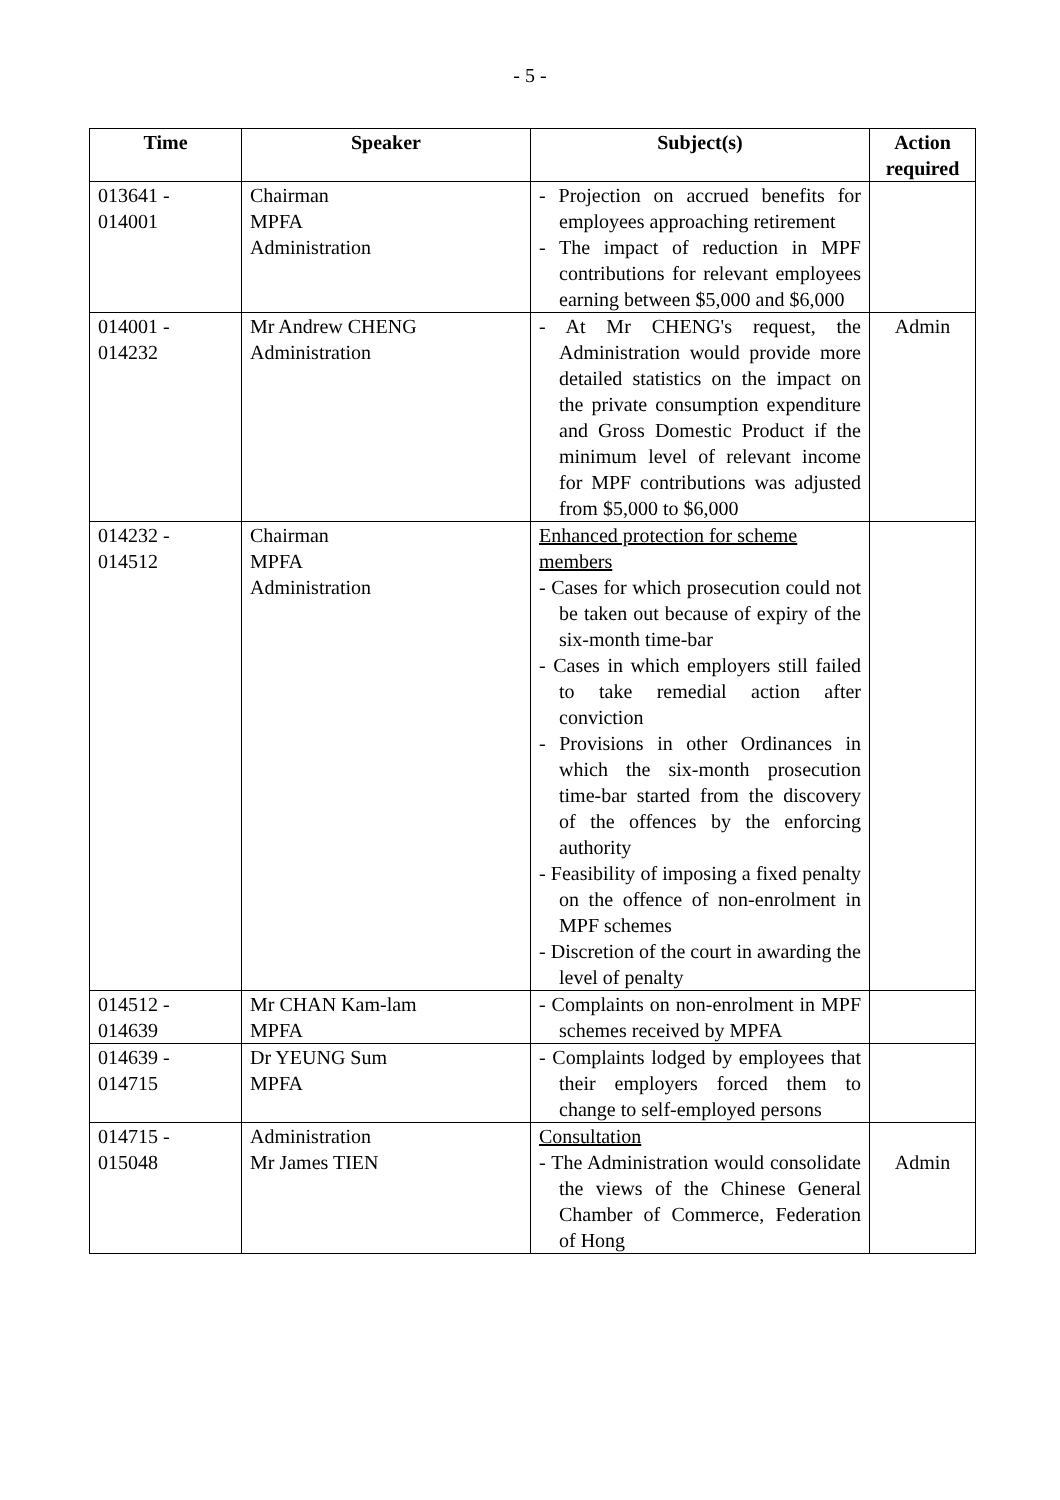- 5 -
| Time | Speaker | Subject(s) | Action required |
| --- | --- | --- | --- |
| 013641 - 014001 | Chairman MPFA Administration | - Projection on accrued benefits for employees approaching retirement - The impact of reduction in MPF contributions for relevant employees earning between $5,000 and $6,000 | |
| 014001 - 014232 | Mr Andrew CHENG Administration | - At Mr CHENG's request, the Administration would provide more detailed statistics on the impact on the private consumption expenditure and Gross Domestic Product if the minimum level of relevant income for MPF contributions was adjusted from $5,000 to $6,000 | Admin |
| 014232 - 014512 | Chairman MPFA Administration | Enhanced protection for scheme members - Cases for which prosecution could not be taken out because of expiry of the six-month time-bar - Cases in which employers still failed to take remedial action after conviction - Provisions in other Ordinances in which the six-month prosecution time-bar started from the discovery of the offences by the enforcing authority - Feasibility of imposing a fixed penalty on the offence of non-enrolment in MPF schemes - Discretion of the court in awarding the level of penalty | |
| 014512 - 014639 | Mr CHAN Kam-lam MPFA | - Complaints on non-enrolment in MPF schemes received by MPFA | |
| 014639 - 014715 | Dr YEUNG Sum MPFA | - Complaints lodged by employees that their employers forced them to change to self-employed persons | |
| 014715 - 015048 | Administration Mr James TIEN | Consultation - The Administration would consolidate the views of the Chinese General Chamber of Commerce, Federation of Hong | Admin |